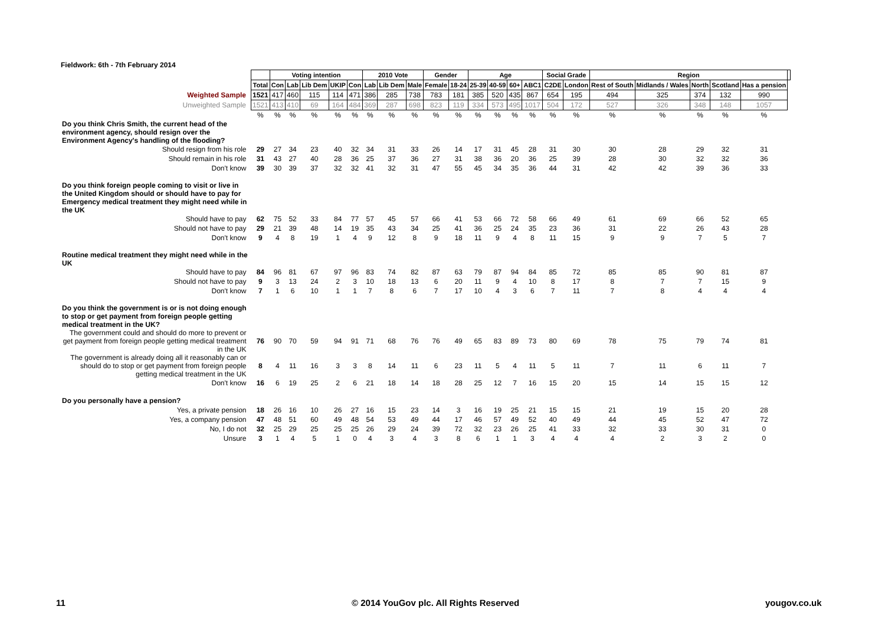Fieldwork: 6th - 7th February 2014
| | | Voting intention | | | | | 2010 Vote | | | Gender | | Age | | | | Social Grade | | Region | | | | | |
| --- | --- | --- | --- | --- | --- | --- | --- | --- | --- | --- | --- | --- | --- | --- | --- | --- | --- | --- | --- | --- | --- | --- | --- |
| | Total | Con | Lab | Lib Dem | UKIP | Con | Lab | Lib Dem | Male | Female | 18-24 | 25-39 | 40-59 | 60+ | ABC1 | C2DE | London | Rest of South | Midlands / Wales | North | Scotland | Has a pension | |
| Weighted Sample | 1521 | 417 | 460 | 115 | 114 | 471 | 386 | 285 | 738 | 783 | 181 | 385 | 520 | 435 | 867 | 654 | 195 | 494 | 325 | 374 | 132 | 990 | |
| Unweighted Sample | 1521 | 413 | 410 | 69 | 164 | 484 | 369 | 287 | 698 | 823 | 119 | 334 | 573 | 495 | 1017 | 504 | 172 | 527 | 326 | 348 | 148 | 1057 | |
| | % | % | % | % | % | % | % | % | % | % | % | % | % | % | % | % | % | % | % | % | % | % | |
| Do you think Chris Smith, the current head of the environment agency, should resign over the Environment Agency's handling of the flooding? | | | | | | | | | | | | | | | | | | | | | | | |
| Should resign from his role | 29 | 27 | 34 | 23 | 40 | 32 | 34 | 31 | 33 | 26 | 14 | 17 | 31 | 45 | 28 | 31 | 30 | 30 | 28 | 29 | 32 | 31 | |
| Should remain in his role | 31 | 43 | 27 | 40 | 28 | 36 | 25 | 37 | 36 | 27 | 31 | 38 | 36 | 20 | 36 | 25 | 39 | 28 | 30 | 32 | 32 | 36 | |
| Don't know | 39 | 30 | 39 | 37 | 32 | 32 | 41 | 32 | 31 | 47 | 55 | 45 | 34 | 35 | 36 | 44 | 31 | 42 | 42 | 39 | 36 | 33 | |
| Do you think foreign people coming to visit or live in the United Kingdom should or should have to pay for Emergency medical treatment they might need while in the UK | | | | | | | | | | | | | | | | | | | | | | | |
| Should have to pay | 62 | 75 | 52 | 33 | 84 | 77 | 57 | 45 | 57 | 66 | 41 | 53 | 66 | 72 | 58 | 66 | 49 | 61 | 69 | 66 | 52 | 65 | |
| Should not have to pay | 29 | 21 | 39 | 48 | 14 | 19 | 35 | 43 | 34 | 25 | 41 | 36 | 25 | 24 | 35 | 23 | 36 | 31 | 22 | 26 | 43 | 28 | |
| Don't know | 9 | 4 | 8 | 19 | 1 | 4 | 9 | 12 | 8 | 9 | 18 | 11 | 9 | 4 | 8 | 11 | 15 | 9 | 9 | 7 | 5 | 7 | |
| Routine medical treatment they might need while in the UK | | | | | | | | | | | | | | | | | | | | | | | |
| Should have to pay | 84 | 96 | 81 | 67 | 97 | 96 | 83 | 74 | 82 | 87 | 63 | 79 | 87 | 94 | 84 | 85 | 72 | 85 | 85 | 90 | 81 | 87 | |
| Should not have to pay | 9 | 3 | 13 | 24 | 2 | 3 | 10 | 18 | 13 | 6 | 20 | 11 | 9 | 4 | 10 | 8 | 17 | 8 | 7 | 7 | 15 | 9 | |
| Don't know | 7 | 1 | 6 | 10 | 1 | 1 | 7 | 8 | 6 | 7 | 17 | 10 | 4 | 3 | 6 | 7 | 11 | 7 | 8 | 4 | 4 | 4 | |
| Do you think the government is or is not doing enough to stop or get payment from foreign people getting medical treatment in the UK? | | | | | | | | | | | | | | | | | | | | | | | |
| The government could and should do more to prevent or get payment from foreign people getting medical treatment in the UK | 76 | 90 | 70 | 59 | 94 | 91 | 71 | 68 | 76 | 76 | 49 | 65 | 83 | 89 | 73 | 80 | 69 | 78 | 75 | 79 | 74 | 81 | |
| The government is already doing all it reasonably can or should do to stop or get payment from foreign people getting medical treatment in the UK | 8 | 4 | 11 | 16 | 3 | 3 | 8 | 14 | 11 | 6 | 23 | 11 | 5 | 4 | 11 | 5 | 11 | 7 | 11 | 6 | 11 | 7 | |
| Don't know | 16 | 6 | 19 | 25 | 2 | 6 | 21 | 18 | 14 | 18 | 28 | 25 | 12 | 7 | 16 | 15 | 20 | 15 | 14 | 15 | 15 | 12 | |
| Do you personally have a pension? | | | | | | | | | | | | | | | | | | | | | | | |
| Yes, a private pension | 18 | 26 | 16 | 10 | 26 | 27 | 16 | 15 | 23 | 14 | 3 | 16 | 19 | 25 | 21 | 15 | 15 | 21 | 19 | 15 | 20 | 28 | |
| Yes, a company pension | 47 | 48 | 51 | 60 | 49 | 48 | 54 | 53 | 49 | 44 | 17 | 46 | 57 | 49 | 52 | 40 | 49 | 44 | 45 | 52 | 47 | 72 | |
| No, I do not | 32 | 25 | 29 | 25 | 25 | 25 | 26 | 29 | 24 | 39 | 72 | 32 | 23 | 26 | 25 | 41 | 33 | 32 | 33 | 30 | 31 | 0 | |
| Unsure | 3 | 1 | 4 | 5 | 1 | 0 | 4 | 3 | 4 | 3 | 8 | 6 | 1 | 1 | 3 | 4 | 4 | 4 | 2 | 3 | 2 | 0 | |
11
© 2014 YouGov plc. All Rights Reserved
yougov.co.uk